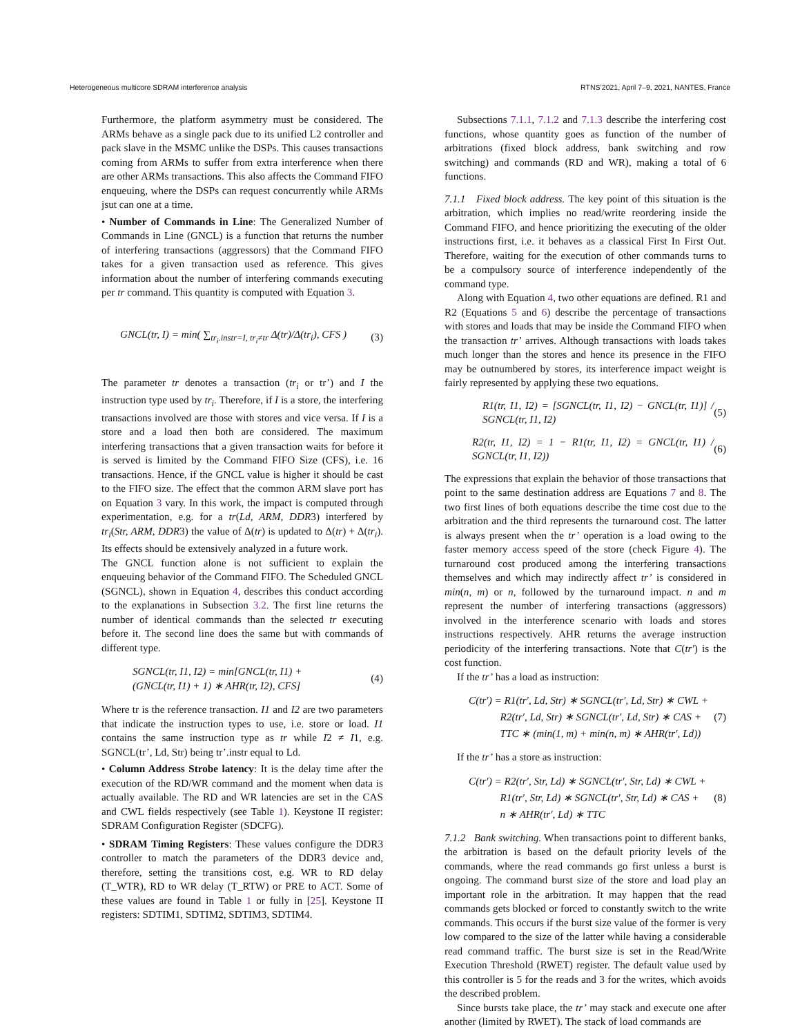Heterogeneous multicore SDRAM interference analysis RTNS’2021, April 7–9, 2021, NANTES, France
Furthermore, the platform asymmetry must be considered. The ARMs behave as a single pack due to its unified L2 controller and pack slave in the MSMC unlike the DSPs. This causes transactions coming from ARMs to suffer from extra interference when there are other ARMs transactions. This also affects the Command FIFO enqueuing, where the DSPs can request concurrently while ARMs jsut can one at a time.
• Number of Commands in Line: The Generalized Number of Commands in Line (GNCL) is a function that returns the number of interfering transactions (aggressors) that the Command FIFO takes for a given transaction used as reference. This gives information about the number of interfering commands executing per tr command. This quantity is computed with Equation 3.
GNCL(tr, I) = min( ∑<sub>tr<sub>i</sub>.instr=I, tr<sub>i</sub>≠tr</sub> Δ(tr)/Δ(tr<sub>i</sub>), CFS ) (3)
The parameter tr denotes a transaction (tr<sub>i</sub> or tr’) and I the instruction type used by tr<sub>i</sub>. Therefore, if I is a store, the interfering transactions involved are those with stores and vice versa. If I is a store and a load then both are considered. The maximum interfering transactions that a given transaction waits for before it is served is limited by the Command FIFO Size (CFS), i.e. 16 transactions. Hence, if the GNCL value is higher it should be cast to the FIFO size. The effect that the common ARM slave port has on Equation 3 vary. In this work, the impact is computed through experimentation, e.g. for a tr(Ld, ARM, DDR3) interfered by tr<sub>i</sub>(Str, ARM, DDR3) the value of Δ(tr) is updated to Δ(tr) + Δ(tr<sub>i</sub>). Its effects should be extensively analyzed in a future work.
The GNCL function alone is not sufficient to explain the enqueuing behavior of the Command FIFO. The Scheduled GNCL (SGNCL), shown in Equation 4, describes this conduct according to the explanations in Subsection 3.2. The first line returns the number of identical commands than the selected tr executing before it. The second line does the same but with commands of different type.
SGNCL(tr, I1, I2) = min[GNCL(tr, I1) +
(GNCL(tr, I1) + 1) ∗ AHR(tr, I2), CFS] (4)
Where tr is the reference transaction. I1 and I2 are two parameters that indicate the instruction types to use, i.e. store or load. I1 contains the same instruction type as tr while I2 ≠ I1, e.g. SGNCL(tr’, Ld, Str) being tr’.instr equal to Ld.
• Column Address Strobe latency: It is the delay time after the execution of the RD/WR command and the moment when data is actually available. The RD and WR latencies are set in the CAS and CWL fields respectively (see Table 1). Keystone II register: SDRAM Configuration Register (SDCFG).
• SDRAM Timing Registers: These values configure the DDR3 controller to match the parameters of the DDR3 device and, therefore, setting the transitions cost, e.g. WR to RD delay (T_WTR), RD to WR delay (T_RTW) or PRE to ACT. Some of these values are found in Table 1 or fully in [25]. Keystone II registers: SDTIM1, SDTIM2, SDTIM3, SDTIM4.
Subsections 7.1.1, 7.1.2 and 7.1.3 describe the interfering cost functions, whose quantity goes as function of the number of arbitrations (fixed block address, bank switching and row switching) and commands (RD and WR), making a total of 6 functions.
7.1.1 Fixed block address. The key point of this situation is the arbitration, which implies no read/write reordering inside the Command FIFO, and hence prioritizing the executing of the older instructions first, i.e. it behaves as a classical First In First Out. Therefore, waiting for the execution of other commands turns to be a compulsory source of interference independently of the command type.
Along with Equation 4, two other equations are defined. R1 and R2 (Equations 5 and 6) describe the percentage of transactions with stores and loads that may be inside the Command FIFO when the transaction tr’ arrives. Although transactions with loads takes much longer than the stores and hence its presence in the FIFO may be outnumbered by stores, its interference impact weight is fairly represented by applying these two equations.
R1(tr, I1, I2) = [SGNCL(tr, I1, I2) − GNCL(tr, I1)] / SGNCL(tr, I1, I2) (5)
R2(tr, I1, I2) = 1 − R1(tr, I1, I2) = GNCL(tr, I1) / SGNCL(tr, I1, I2)) (6)
The expressions that explain the behavior of those transactions that point to the same destination address are Equations 7 and 8. The two first lines of both equations describe the time cost due to the arbitration and the third represents the turnaround cost. The latter is always present when the tr’ operation is a load owing to the faster memory access speed of the store (check Figure 4). The turnaround cost produced among the interfering transactions themselves and which may indirectly affect tr’ is considered in min(n, m) or n, followed by the turnaround impact. n and m represent the number of interfering transactions (aggressors) involved in the interference scenario with loads and stores instructions respectively. AHR returns the average instruction periodicity of the interfering transactions. Note that C(tr′) is the cost function.
If the tr’ has a load as instruction:
C(tr′) = R1(tr′, Ld, Str) ∗ SGNCL(tr′, Ld, Str) ∗ CWL +
R2(tr′, Ld, Str) ∗ SGNCL(tr′, Ld, Str) ∗ CAS +
TTC ∗ (min(1, m) + min(n, m) ∗ AHR(tr′, Ld)) (7)
If the tr’ has a store as instruction:
C(tr′) = R2(tr′, Str, Ld) ∗ SGNCL(tr′, Str, Ld) ∗ CWL +
R1(tr′, Str, Ld) ∗ SGNCL(tr′, Str, Ld) ∗ CAS +
n ∗ AHR(tr′, Ld) ∗ TTC (8)
7.1.2 Bank switching. When transactions point to different banks, the arbitration is based on the default priority levels of the commands, where the read commands go first unless a burst is ongoing. The command burst size of the store and load play an important role in the arbitration. It may happen that the read commands gets blocked or forced to constantly switch to the write commands. This occurs if the burst size value of the former is very low compared to the size of the latter while having a considerable read command traffic. The burst size is set in the Read/Write Execution Threshold (RWET) register. The default value used by this controller is 5 for the reads and 3 for the writes, which avoids the described problem.
Since bursts take place, the tr’ may stack and execute one after another (limited by RWET). The stack of load commands are